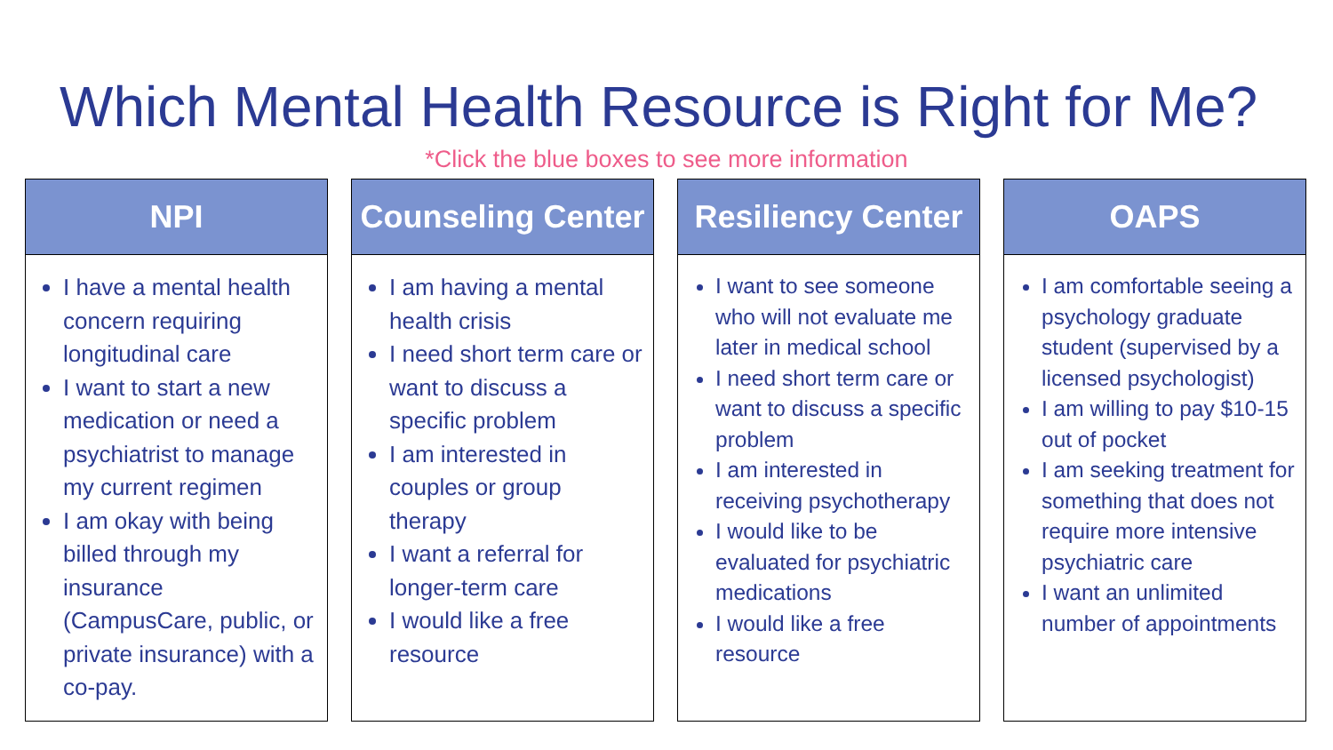Which Mental Health Resource is Right for Me?
*Click the blue boxes to see more information
NPI
I have a mental health concern requiring longitudinal care
I want to start a new medication or need a psychiatrist to manage my current regimen
I am okay with being billed through my insurance (CampusCare, public, or private insurance) with a co-pay.
Counseling Center
I am having a mental health crisis
I need short term care or want to discuss a specific problem
I am interested in couples or group therapy
I want a referral for longer-term care
I would like a free resource
Resiliency Center
I want to see someone who will not evaluate me later in medical school
I need short term care or want to discuss a specific problem
I am interested in receiving psychotherapy
I would like to be evaluated for psychiatric medications
I would like a free resource
OAPS
I am comfortable seeing a psychology graduate student (supervised by a licensed psychologist)
I am willing to pay $10-15 out of pocket
I am seeking treatment for something that does not require more intensive psychiatric care
I want an unlimited number of appointments